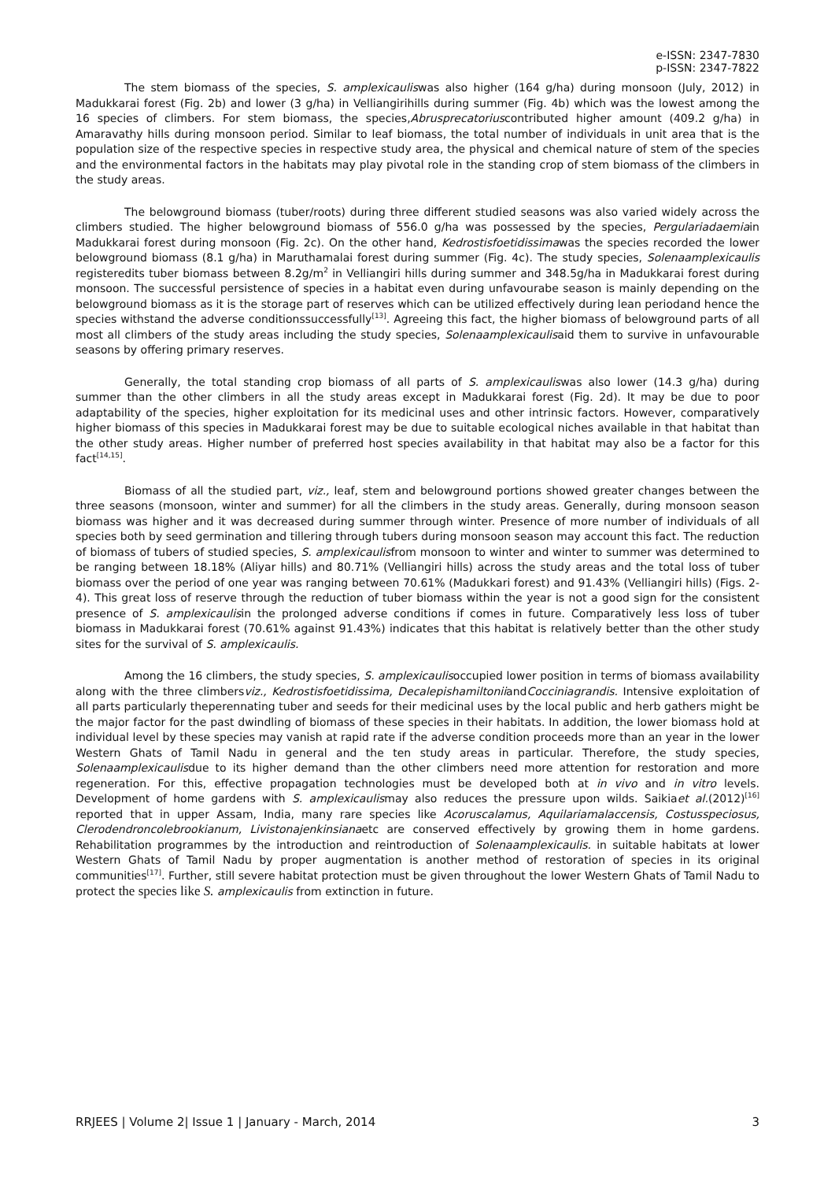e-ISSN: 2347-7830
p-ISSN: 2347-7822
The stem biomass of the species, S. amplexicauliswas also higher (164 g/ha) during monsoon (July, 2012) in Madukkarai forest (Fig. 2b) and lower (3 g/ha) in Velliangirihills during summer (Fig. 4b) which was the lowest among the 16 species of climbers. For stem biomass, the species,Abrusprecatoriuscontributed higher amount (409.2 g/ha) in Amaravathy hills during monsoon period. Similar to leaf biomass, the total number of individuals in unit area that is the population size of the respective species in respective study area, the physical and chemical nature of stem of the species and the environmental factors in the habitats may play pivotal role in the standing crop of stem biomass of the climbers in the study areas.
The belowground biomass (tuber/roots) during three different studied seasons was also varied widely across the climbers studied. The higher belowground biomass of 556.0 g/ha was possessed by the species, Pergulariadaemiain Madukkarai forest during monsoon (Fig. 2c). On the other hand, Kedrostisfoetidissimawas the species recorded the lower belowground biomass (8.1 g/ha) in Maruthamalai forest during summer (Fig. 4c). The study species, Solenaamplexicaulis registeredits tuber biomass between 8.2g/m<sup>2</sup> in Velliangiri hills during summer and 348.5g/ha in Madukkarai forest during monsoon. The successful persistence of species in a habitat even during unfavourabe season is mainly depending on the belowground biomass as it is the storage part of reserves which can be utilized effectively during lean periodand hence the species withstand the adverse conditionssuccessfully<sup>[13]</sup>. Agreeing this fact, the higher biomass of belowground parts of all most all climbers of the study areas including the study species, Solenaamplexicaulisaid them to survive in unfavourable seasons by offering primary reserves.
Generally, the total standing crop biomass of all parts of S. amplexicauliswas also lower (14.3 g/ha) during summer than the other climbers in all the study areas except in Madukkarai forest (Fig. 2d). It may be due to poor adaptability of the species, higher exploitation for its medicinal uses and other intrinsic factors. However, comparatively higher biomass of this species in Madukkarai forest may be due to suitable ecological niches available in that habitat than the other study areas. Higher number of preferred host species availability in that habitat may also be a factor for this fact<sup>[14,15]</sup>.
Biomass of all the studied part, viz., leaf, stem and belowground portions showed greater changes between the three seasons (monsoon, winter and summer) for all the climbers in the study areas. Generally, during monsoon season biomass was higher and it was decreased during summer through winter. Presence of more number of individuals of all species both by seed germination and tillering through tubers during monsoon season may account this fact. The reduction of biomass of tubers of studied species, S. amplexicaulisfrom monsoon to winter and winter to summer was determined to be ranging between 18.18% (Aliyar hills) and 80.71% (Velliangiri hills) across the study areas and the total loss of tuber biomass over the period of one year was ranging between 70.61% (Madukkari forest) and 91.43% (Velliangiri hills) (Figs. 2-4). This great loss of reserve through the reduction of tuber biomass within the year is not a good sign for the consistent presence of S. amplexicaulisin the prolonged adverse conditions if comes in future. Comparatively less loss of tuber biomass in Madukkarai forest (70.61% against 91.43%) indicates that this habitat is relatively better than the other study sites for the survival of S. amplexicaulis.
Among the 16 climbers, the study species, S. amplexicaulisoccupied lower position in terms of biomass availability along with the three climbersviz., Kedrostisfoetidissima, DecalepishamiltoniiandCocciniagrandis. Intensive exploitation of all parts particularly theperennating tuber and seeds for their medicinal uses by the local public and herb gathers might be the major factor for the past dwindling of biomass of these species in their habitats. In addition, the lower biomass hold at individual level by these species may vanish at rapid rate if the adverse condition proceeds more than an year in the lower Western Ghats of Tamil Nadu in general and the ten study areas in particular. Therefore, the study species, Solenaamplexicaulisdue to its higher demand than the other climbers need more attention for restoration and more regeneration. For this, effective propagation technologies must be developed both at in vivo and in vitro levels. Development of home gardens with S. amplexicaulismay also reduces the pressure upon wilds. Saikiaet al.(2012)<sup>[16]</sup> reported that in upper Assam, India, many rare species like Acoruscalamus, Aquilariamalaccensis, Costusspeciosus, Clerodendroncolebrookianum, Livistonajenkinsianaetc are conserved effectively by growing them in home gardens. Rehabilitation programmes by the introduction and reintroduction of Solenaamplexicaulis. in suitable habitats at lower Western Ghats of Tamil Nadu by proper augmentation is another method of restoration of species in its original communities<sup>[17]</sup>. Further, still severe habitat protection must be given throughout the lower Western Ghats of Tamil Nadu to protect the species like S. amplexicaulis from extinction in future.
RRJEES | Volume 2| Issue 1 | January - March, 2014 3